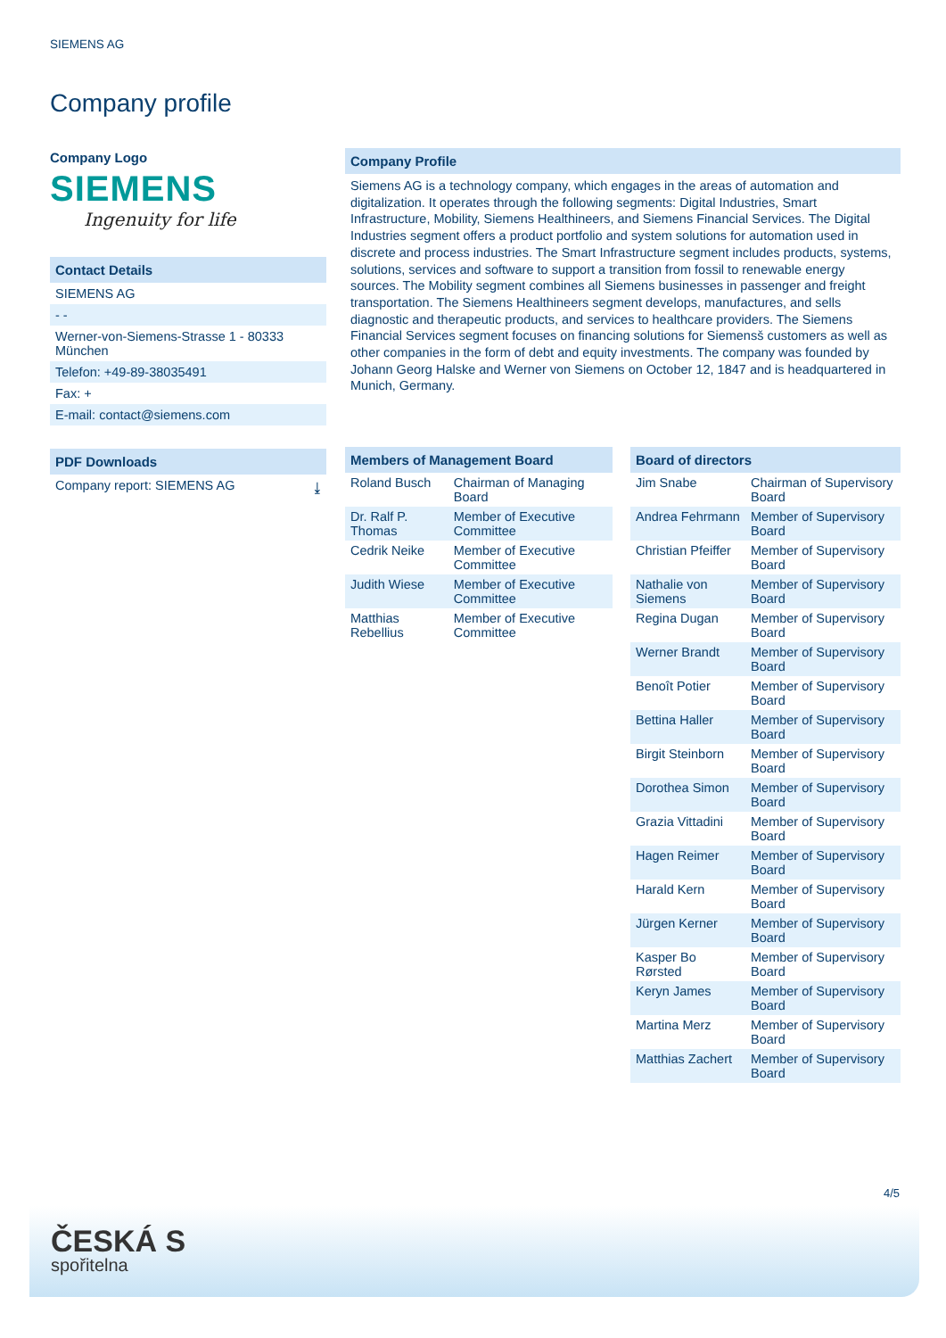SIEMENS AG
Company profile
Company Logo
SIEMENS
Ingenuity for life
Contact Details
SIEMENS AG
- -
Werner-von-Siemens-Strasse 1 - 80333 München
Telefon: +49-89-38035491
Fax: +
E-mail: contact@siemens.com
PDF Downloads
Company report: SIEMENS AG ⤓
Company Profile
Siemens AG is a technology company, which engages in the areas of automation and digitalization. It operates through the following segments: Digital Industries, Smart Infrastructure, Mobility, Siemens Healthineers, and Siemens Financial Services. The Digital Industries segment offers a product portfolio and system solutions for automation used in discrete and process industries. The Smart Infrastructure segment includes products, systems, solutions, services and software to support a transition from fossil to renewable energy sources. The Mobility segment combines all Siemens businesses in passenger and freight transportation. The Siemens Healthineers segment develops, manufactures, and sells diagnostic and therapeutic products, and services to healthcare providers. The Siemens Financial Services segment focuses on financing solutions for Siemensš customers as well as other companies in the form of debt and equity investments. The company was founded by Johann Georg Halske and Werner von Siemens on October 12, 1847 and is headquartered in Munich, Germany.
| Members of Management Board | |
| --- | --- |
| Roland Busch | Chairman of Managing Board |
| Dr. Ralf P. Thomas | Member of Executive Committee |
| Cedrik Neike | Member of Executive Committee |
| Judith Wiese | Member of Executive Committee |
| Matthias Rebellius | Member of Executive Committee |
| Board of directors | |
| --- | --- |
| Jim Snabe | Chairman of Supervisory Board |
| Andrea Fehrmann | Member of Supervisory Board |
| Christian Pfeiffer | Member of Supervisory Board |
| Nathalie von Siemens | Member of Supervisory Board |
| Regina Dugan | Member of Supervisory Board |
| Werner Brandt | Member of Supervisory Board |
| Benoît Potier | Member of Supervisory Board |
| Bettina Haller | Member of Supervisory Board |
| Birgit Steinborn | Member of Supervisory Board |
| Dorothea Simon | Member of Supervisory Board |
| Grazia Vittadini | Member of Supervisory Board |
| Hagen Reimer | Member of Supervisory Board |
| Harald Kern | Member of Supervisory Board |
| Jürgen Kerner | Member of Supervisory Board |
| Kasper Bo Rørsted | Member of Supervisory Board |
| Keryn James | Member of Supervisory Board |
| Martina Merz | Member of Supervisory Board |
| Matthias Zachert | Member of Supervisory Board |
4/5
ČESKÁ S
spořitelna